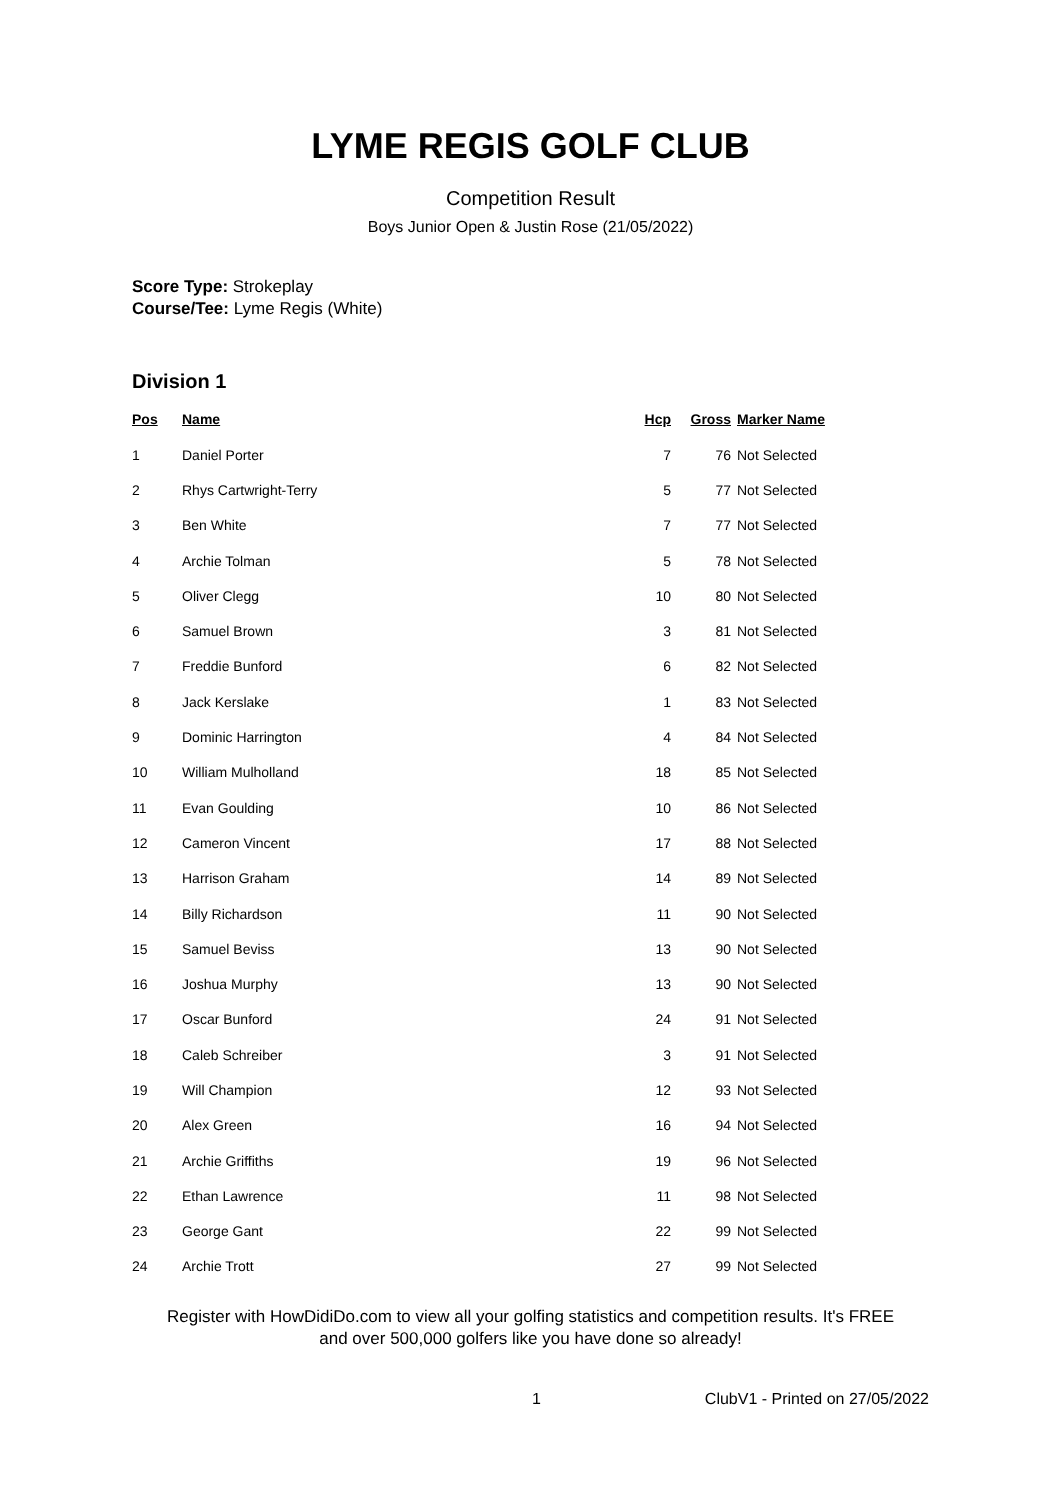LYME REGIS GOLF CLUB
Competition Result
Boys Junior Open & Justin Rose (21/05/2022)
Score Type: Strokeplay
Course/Tee: Lyme Regis (White)
Division 1
| Pos | Name | Hcp | Gross | Marker Name |
| --- | --- | --- | --- | --- |
| 1 | Daniel Porter | 7 | 76 | Not Selected |
| 2 | Rhys Cartwright-Terry | 5 | 77 | Not Selected |
| 3 | Ben White | 7 | 77 | Not Selected |
| 4 | Archie Tolman | 5 | 78 | Not Selected |
| 5 | Oliver Clegg | 10 | 80 | Not Selected |
| 6 | Samuel Brown | 3 | 81 | Not Selected |
| 7 | Freddie Bunford | 6 | 82 | Not Selected |
| 8 | Jack Kerslake | 1 | 83 | Not Selected |
| 9 | Dominic Harrington | 4 | 84 | Not Selected |
| 10 | William Mulholland | 18 | 85 | Not Selected |
| 11 | Evan Goulding | 10 | 86 | Not Selected |
| 12 | Cameron Vincent | 17 | 88 | Not Selected |
| 13 | Harrison Graham | 14 | 89 | Not Selected |
| 14 | Billy Richardson | 11 | 90 | Not Selected |
| 15 | Samuel Beviss | 13 | 90 | Not Selected |
| 16 | Joshua Murphy | 13 | 90 | Not Selected |
| 17 | Oscar Bunford | 24 | 91 | Not Selected |
| 18 | Caleb Schreiber | 3 | 91 | Not Selected |
| 19 | Will Champion | 12 | 93 | Not Selected |
| 20 | Alex Green | 16 | 94 | Not Selected |
| 21 | Archie Griffiths | 19 | 96 | Not Selected |
| 22 | Ethan Lawrence | 11 | 98 | Not Selected |
| 23 | George Gant | 22 | 99 | Not Selected |
| 24 | Archie Trott | 27 | 99 | Not Selected |
Register with HowDidiDo.com to view all your golfing statistics and competition results. It's FREE
and over 500,000 golfers like you have done so already!
1 ClubV1 - Printed on 27/05/2022